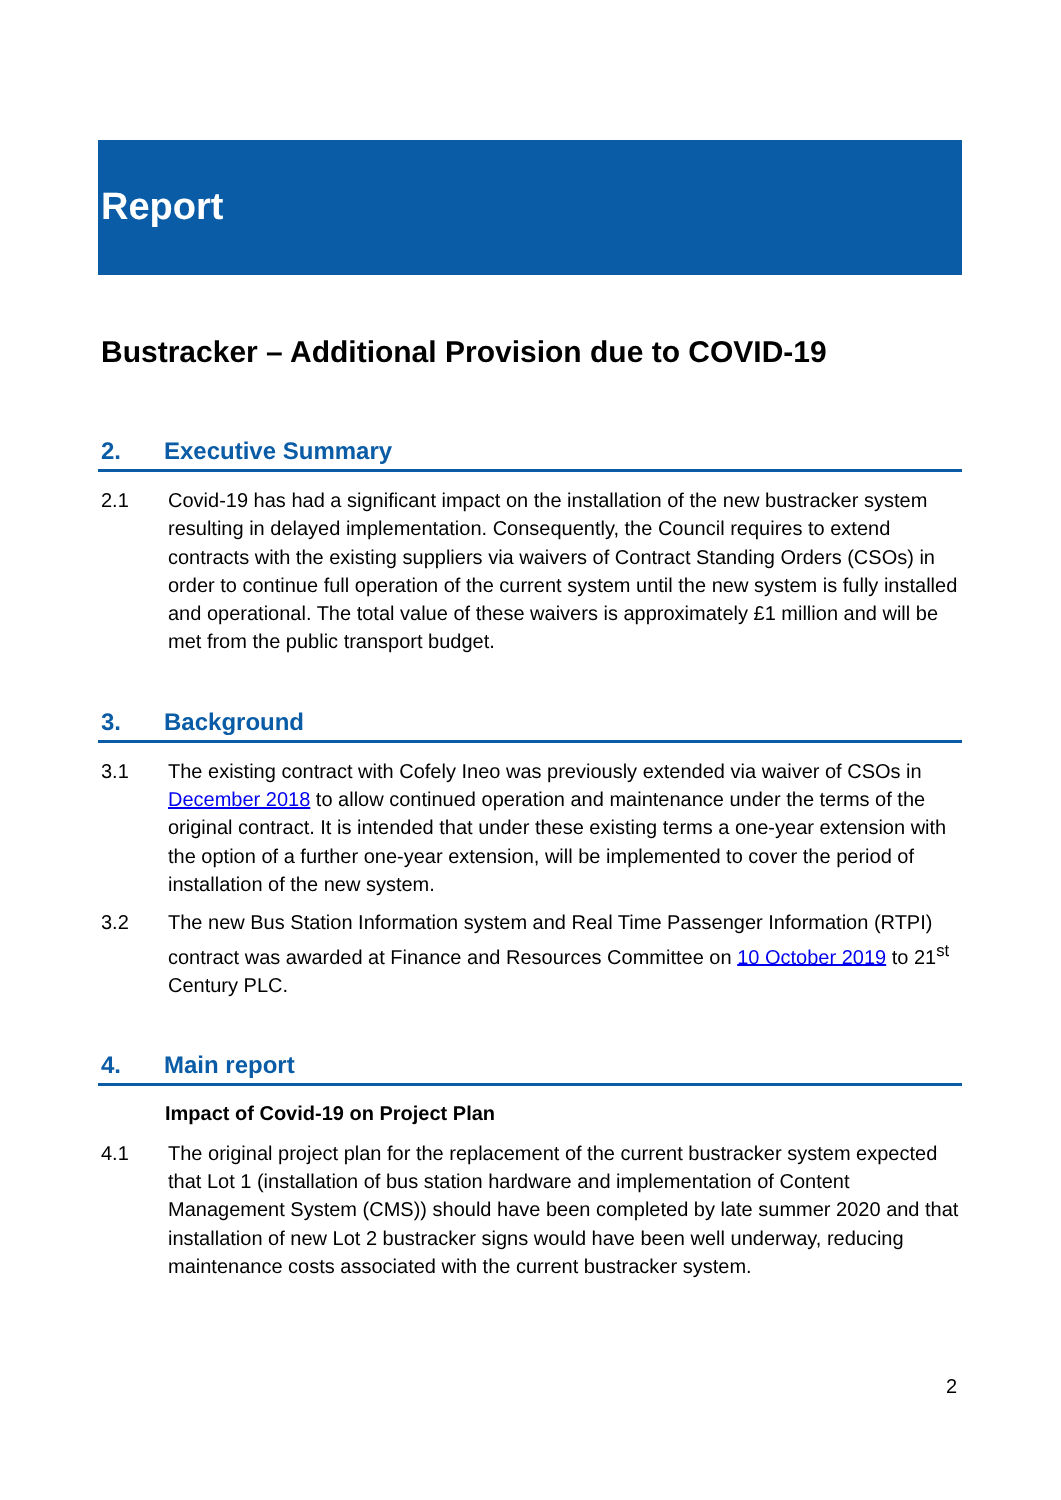Report
Bustracker – Additional Provision due to COVID-19
2. Executive Summary
2.1 Covid-19 has had a significant impact on the installation of the new bustracker system resulting in delayed implementation. Consequently, the Council requires to extend contracts with the existing suppliers via waivers of Contract Standing Orders (CSOs) in order to continue full operation of the current system until the new system is fully installed and operational. The total value of these waivers is approximately £1 million and will be met from the public transport budget.
3. Background
3.1 The existing contract with Cofely Ineo was previously extended via waiver of CSOs in December 2018 to allow continued operation and maintenance under the terms of the original contract. It is intended that under these existing terms a one-year extension with the option of a further one-year extension, will be implemented to cover the period of installation of the new system.
3.2 The new Bus Station Information system and Real Time Passenger Information (RTPI) contract was awarded at Finance and Resources Committee on 10 October 2019 to 21<sup>st</sup> Century PLC.
4. Main report
Impact of Covid-19 on Project Plan
4.1 The original project plan for the replacement of the current bustracker system expected that Lot 1 (installation of bus station hardware and implementation of Content Management System (CMS)) should have been completed by late summer 2020 and that installation of new Lot 2 bustracker signs would have been well underway, reducing maintenance costs associated with the current bustracker system.
2